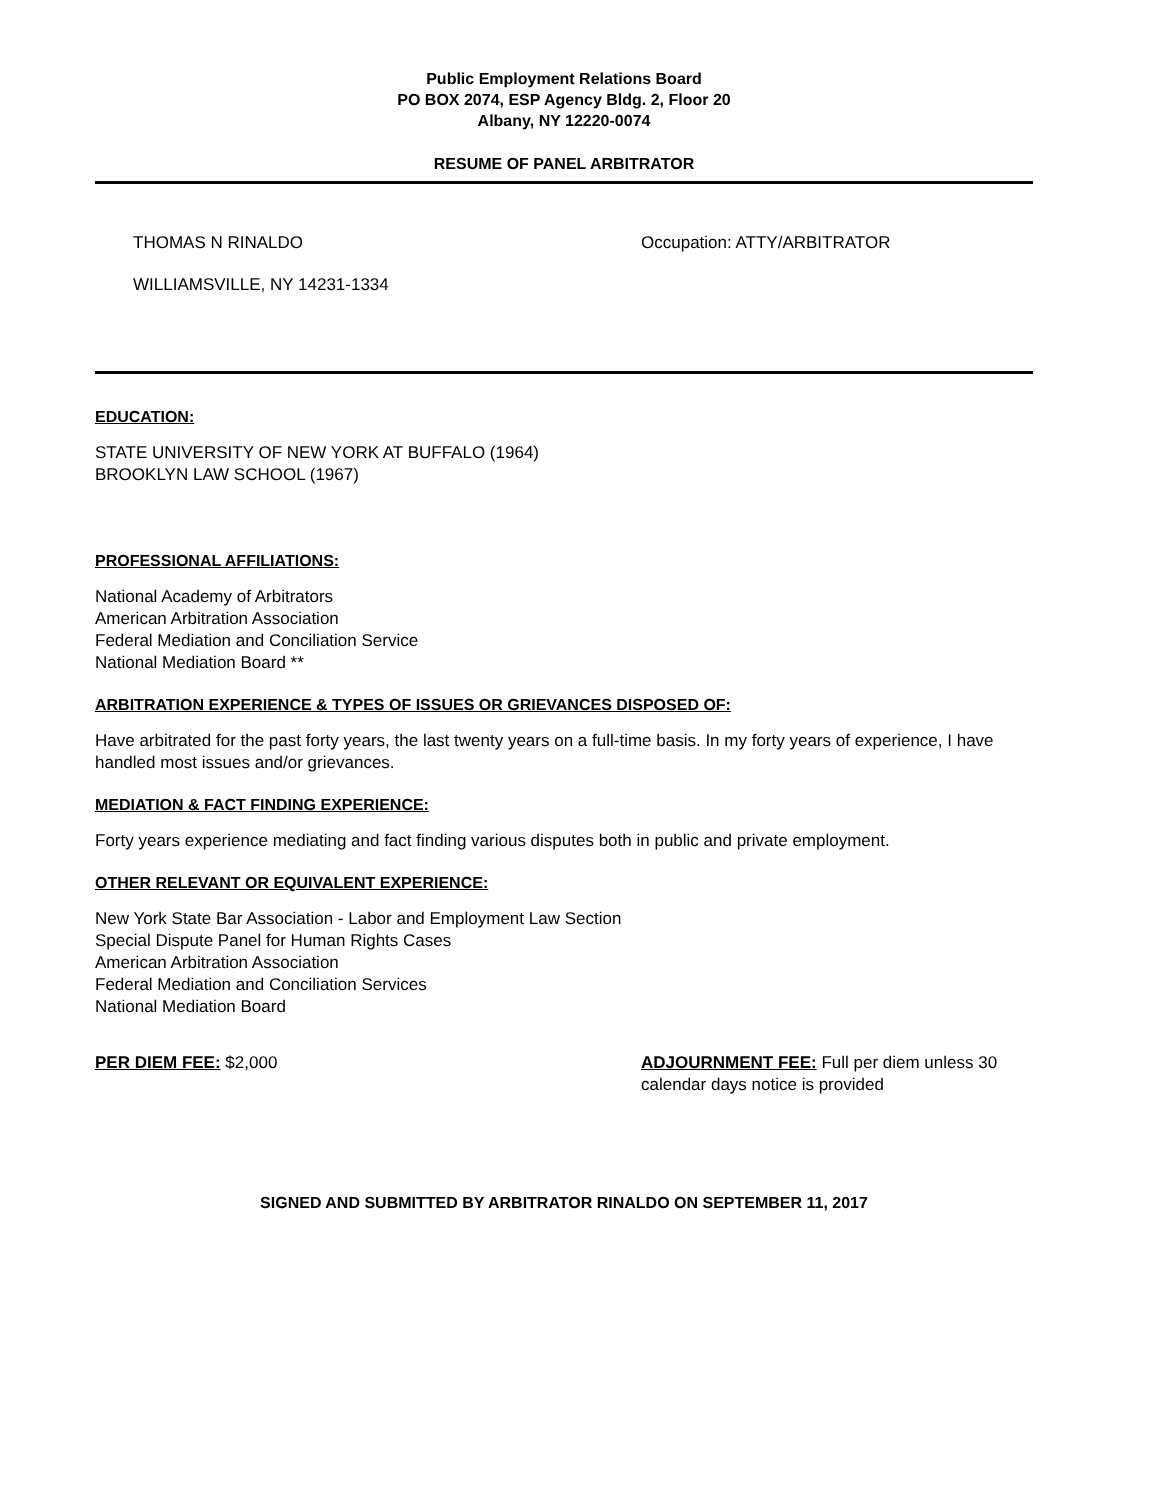Public Employment Relations Board
PO BOX 2074, ESP Agency Bldg. 2, Floor 20
Albany, NY 12220-0074
RESUME OF PANEL ARBITRATOR
THOMAS N RINALDO
WILLIAMSVILLE, NY 14231-1334
Occupation: ATTY/ARBITRATOR
EDUCATION:
STATE UNIVERSITY OF NEW YORK AT BUFFALO (1964)
BROOKLYN LAW SCHOOL (1967)
PROFESSIONAL AFFILIATIONS:
National Academy of Arbitrators
American Arbitration Association
Federal Mediation and Conciliation Service
National Mediation Board **
ARBITRATION EXPERIENCE & TYPES OF ISSUES OR GRIEVANCES DISPOSED OF:
Have arbitrated for the past forty years, the last twenty years on a full-time basis. In my forty years of experience, I have handled most issues and/or grievances.
MEDIATION & FACT FINDING EXPERIENCE:
Forty years experience mediating and fact finding various disputes both in public and private employment.
OTHER RELEVANT OR EQUIVALENT EXPERIENCE:
New York State Bar Association - Labor and Employment Law Section
Special Dispute Panel for Human Rights Cases
American Arbitration Association
Federal Mediation and Conciliation Services
National Mediation Board
PER DIEM FEE: $2,000 ADJOURNMENT FEE: Full per diem unless 30
calendar days notice is provided
SIGNED AND SUBMITTED BY ARBITRATOR RINALDO ON SEPTEMBER 11, 2017